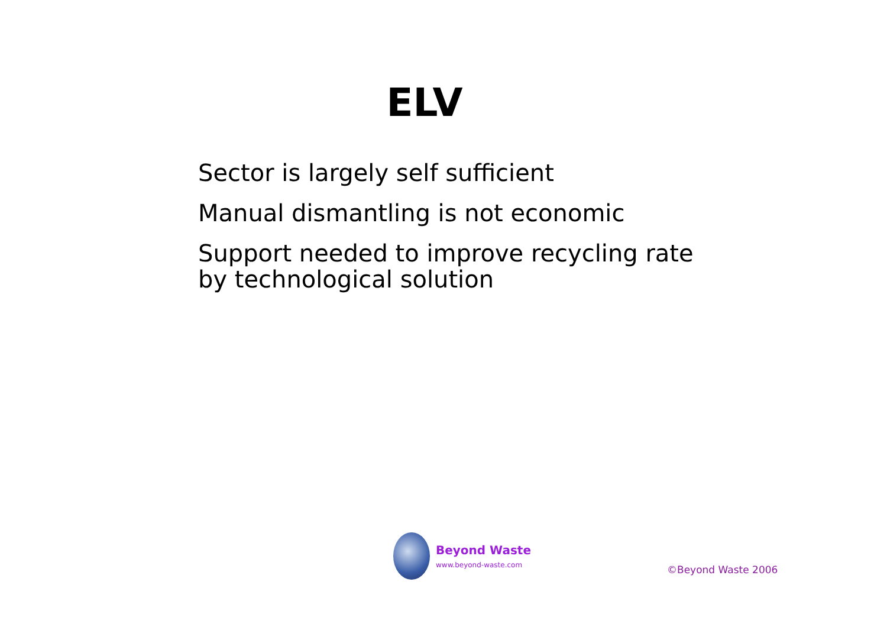ELV
Sector is largely self sufficient
Manual dismantling is not economic
Support needed to improve recycling rate
by technological solution
Beyond Waste
www.beyond-waste.com
©Beyond Waste 2006